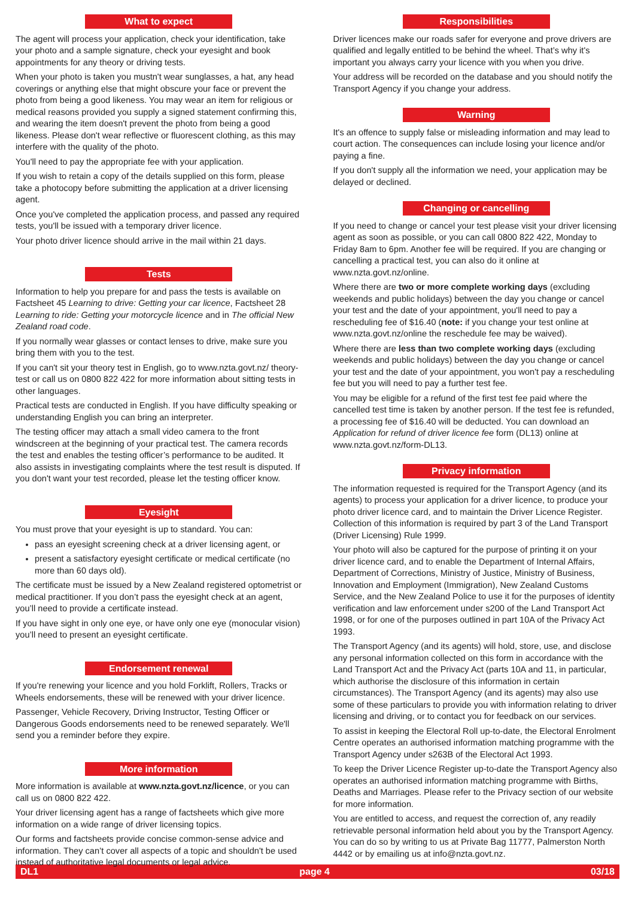What to expect
The agent will process your application, check your identification, take your photo and a sample signature, check your eyesight and book appointments for any theory or driving tests.
When your photo is taken you mustn't wear sunglasses, a hat, any head coverings or anything else that might obscure your face or prevent the photo from being a good likeness. You may wear an item for religious or medical reasons provided you supply a signed statement confirming this, and wearing the item doesn't prevent the photo from being a good likeness. Please don't wear reflective or fluorescent clothing, as this may interfere with the quality of the photo.
You'll need to pay the appropriate fee with your application.
If you wish to retain a copy of the details supplied on this form, please take a photocopy before submitting the application at a driver licensing agent.
Once you've completed the application process, and passed any required tests, you'll be issued with a temporary driver licence.
Your photo driver licence should arrive in the mail within 21 days.
Tests
Information to help you prepare for and pass the tests is available on Factsheet 45 Learning to drive: Getting your car licence, Factsheet 28 Learning to ride: Getting your motorcycle licence and in The official New Zealand road code.
If you normally wear glasses or contact lenses to drive, make sure you bring them with you to the test.
If you can't sit your theory test in English, go to www.nzta.govt.nz/ theory-test or call us on 0800 822 422 for more information about sitting tests in other languages.
Practical tests are conducted in English. If you have difficulty speaking or understanding English you can bring an interpreter.
The testing officer may attach a small video camera to the front windscreen at the beginning of your practical test. The camera records the test and enables the testing officer’s performance to be audited. It also assists in investigating complaints where the test result is disputed. If you don't want your test recorded, please let the testing officer know.
Eyesight
You must prove that your eyesight is up to standard. You can:
pass an eyesight screening check at a driver licensing agent, or
present a satisfactory eyesight certificate or medical certificate (no more than 60 days old).
The certificate must be issued by a New Zealand registered optometrist or medical practitioner. If you don’t pass the eyesight check at an agent, you’ll need to provide a certificate instead.
If you have sight in only one eye, or have only one eye (monocular vision) you’ll need to present an eyesight certificate.
Endorsement renewal
If you're renewing your licence and you hold Forklift, Rollers, Tracks or Wheels endorsements, these will be renewed with your driver licence.
Passenger, Vehicle Recovery, Driving Instructor, Testing Officer or Dangerous Goods endorsements need to be renewed separately. We'll send you a reminder before they expire.
More information
More information is available at www.nzta.govt.nz/licence, or you can call us on 0800 822 422.
Your driver licensing agent has a range of factsheets which give more information on a wide range of driver licensing topics.
Our forms and factsheets provide concise common-sense advice and information. They can’t cover all aspects of a topic and shouldn't be used instead of authoritative legal documents or legal advice.
Responsibilities
Driver licences make our roads safer for everyone and prove drivers are qualified and legally entitled to be behind the wheel. That’s why it's important you always carry your licence with you when you drive.
Your address will be recorded on the database and you should notify the Transport Agency if you change your address.
Warning
It's an offence to supply false or misleading information and may lead to court action. The consequences can include losing your licence and/or paying a fine.
If you don't supply all the information we need, your application may be delayed or declined.
Changing or cancelling
If you need to change or cancel your test please visit your driver licensing agent as soon as possible, or you can call 0800 822 422, Monday to Friday 8am to 6pm. Another fee will be required. If you are changing or cancelling a practical test, you can also do it online at www.nzta.govt.nz/online.
Where there are two or more complete working days (excluding weekends and public holidays) between the day you change or cancel your test and the date of your appointment, you'll need to pay a rescheduling fee of $16.40 (note: if you change your test online at www.nzta.govt.nz/online the reschedule fee may be waived).
Where there are less than two complete working days (excluding weekends and public holidays) between the day you change or cancel your test and the date of your appointment, you won't pay a rescheduling fee but you will need to pay a further test fee.
You may be eligible for a refund of the first test fee paid where the cancelled test time is taken by another person. If the test fee is refunded, a processing fee of $16.40 will be deducted. You can download an Application for refund of driver licence fee form (DL13) online at www.nzta.govt.nz/form-DL13.
Privacy information
The information requested is required for the Transport Agency (and its agents) to process your application for a driver licence, to produce your photo driver licence card, and to maintain the Driver Licence Register. Collection of this information is required by part 3 of the Land Transport (Driver Licensing) Rule 1999.
Your photo will also be captured for the purpose of printing it on your driver licence card, and to enable the Department of Internal Affairs, Department of Corrections, Ministry of Justice, Ministry of Business, Innovation and Employment (Immigration), New Zealand Customs Service, and the New Zealand Police to use it for the purposes of identity verification and law enforcement under s200 of the Land Transport Act 1998, or for one of the purposes outlined in part 10A of the Privacy Act 1993.
The Transport Agency (and its agents) will hold, store, use, and disclose any personal information collected on this form in accordance with the Land Transport Act and the Privacy Act (parts 10A and 11, in particular, which authorise the disclosure of this information in certain circumstances). The Transport Agency (and its agents) may also use some of these particulars to provide you with information relating to driver licensing and driving, or to contact you for feedback on our services.
To assist in keeping the Electoral Roll up-to-date, the Electoral Enrolment Centre operates an authorised information matching programme with the Transport Agency under s263B of the Electoral Act 1993.
To keep the Driver Licence Register up-to-date the Transport Agency also operates an authorised information matching programme with Births, Deaths and Marriages. Please refer to the Privacy section of our website for more information.
You are entitled to access, and request the correction of, any readily retrievable personal information held about you by the Transport Agency. You can do so by writing to us at Private Bag 11777, Palmerston North 4442 or by emailing us at info@nzta.govt.nz.
DL1 page 4 03/18